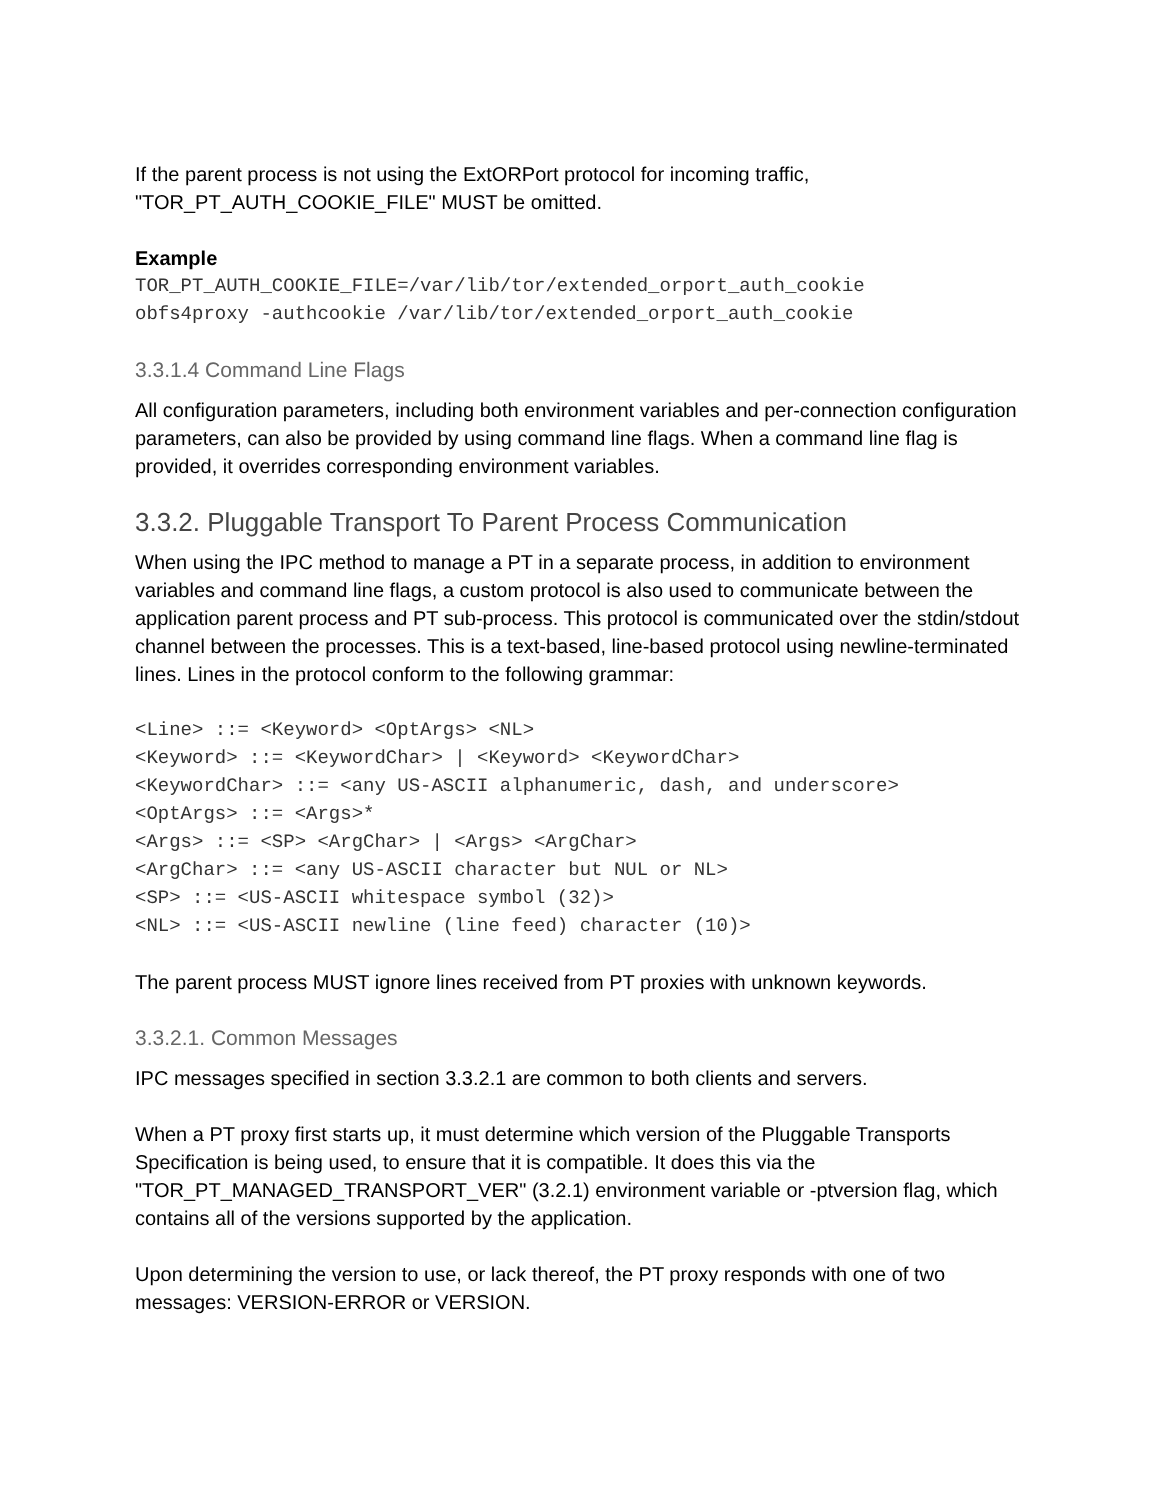If the parent process is not using the ExtORPort protocol for incoming traffic, "TOR_PT_AUTH_COOKIE_FILE" MUST be omitted.
Example
TOR_PT_AUTH_COOKIE_FILE=/var/lib/tor/extended_orport_auth_cookie
obfs4proxy -authcookie /var/lib/tor/extended_orport_auth_cookie
3.3.1.4 Command Line Flags
All configuration parameters, including both environment variables and per-connection configuration parameters, can also be provided by using command line flags. When a command line flag is provided, it overrides corresponding environment variables.
3.3.2. Pluggable Transport To Parent Process Communication
When using the IPC method to manage a PT in a separate process, in addition to environment variables and command line flags, a custom protocol is also used to communicate between the application parent process and PT sub-process. This protocol is communicated over the stdin/stdout channel between the processes. This is a text-based, line-based protocol using newline-terminated lines. Lines in the protocol conform to the following grammar:
<Line> ::= <Keyword> <OptArgs> <NL>
<Keyword> ::= <KeywordChar> | <Keyword> <KeywordChar>
<KeywordChar> ::= <any US-ASCII alphanumeric, dash, and underscore>
<OptArgs> ::= <Args>*
<Args> ::= <SP> <ArgChar> | <Args> <ArgChar>
<ArgChar> ::= <any US-ASCII character but NUL or NL>
<SP> ::= <US-ASCII whitespace symbol (32)>
<NL> ::= <US-ASCII newline (line feed) character (10)>
The parent process MUST ignore lines received from PT proxies with unknown keywords.
3.3.2.1. Common Messages
IPC messages specified in section 3.3.2.1 are common to both clients and servers.
When a PT proxy first starts up, it must determine which version of the Pluggable Transports Specification is being used, to ensure that it is compatible. It does this via the "TOR_PT_MANAGED_TRANSPORT_VER" (3.2.1) environment variable or -ptversion flag, which contains all of the versions supported by the application.
Upon determining the version to use, or lack thereof, the PT proxy responds with one of two messages: VERSION-ERROR or VERSION.